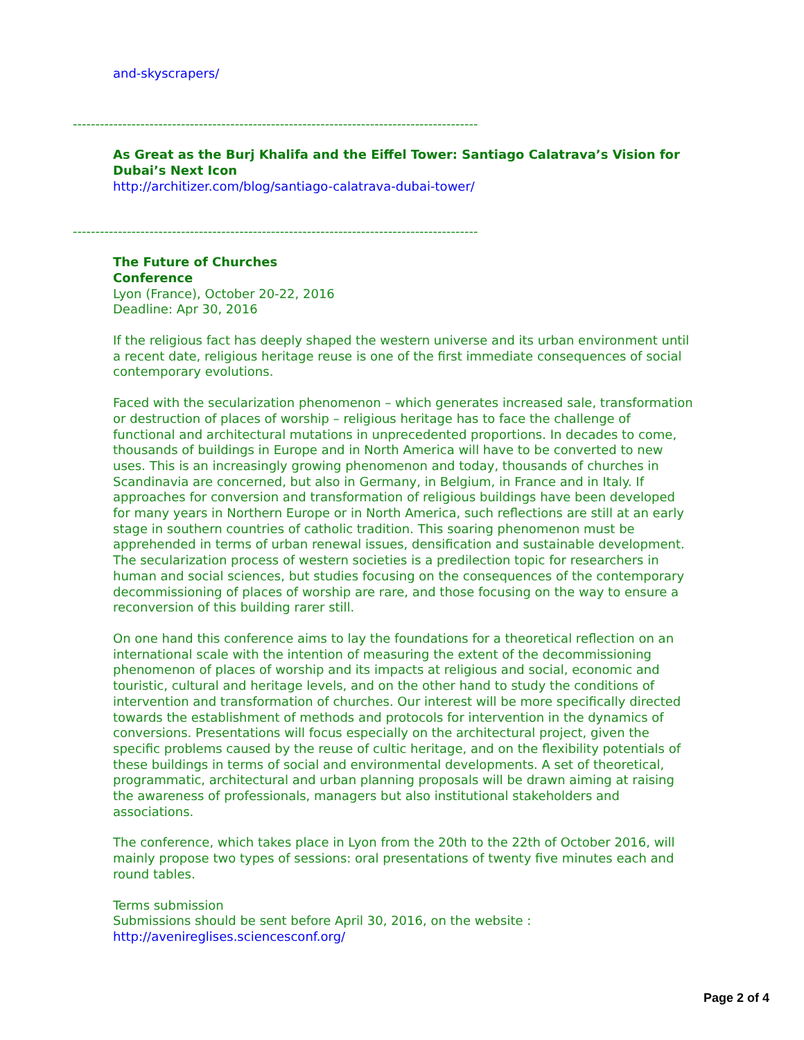and-skyscrapers/
------------------------------------------------------------------------------------------
As Great as the Burj Khalifa and the Eiffel Tower: Santiago Calatrava’s Vision for Dubai’s Next Icon
http://architizer.com/blog/santiago-calatrava-dubai-tower/
------------------------------------------------------------------------------------------
The Future of Churches
Conference
Lyon (France), October 20-22, 2016
Deadline: Apr 30, 2016
If the religious fact has deeply shaped the western universe and its urban environment until a recent date, religious heritage reuse is one of the first immediate consequences of social contemporary evolutions.
Faced with the secularization phenomenon – which generates increased sale, transformation or destruction of places of worship – religious heritage has to face the challenge of functional and architectural mutations in unprecedented proportions. In decades to come, thousands of buildings in Europe and in North America will have to be converted to new uses. This is an increasingly growing phenomenon and today, thousands of churches in Scandinavia are concerned, but also in Germany, in Belgium, in France and in Italy. If approaches for conversion and transformation of religious buildings have been developed for many years in Northern Europe or in North America, such reflections are still at an early stage in southern countries of catholic tradition. This soaring phenomenon must be apprehended in terms of urban renewal issues, densification and sustainable development. The secularization process of western societies is a predilection topic for researchers in human and social sciences, but studies focusing on the consequences of the contemporary decommissioning of places of worship are rare, and those focusing on the way to ensure a reconversion of this building rarer still.
On one hand this conference aims to lay the foundations for a theoretical reflection on an international scale with the intention of measuring the extent of the decommissioning phenomenon of places of worship and its impacts at religious and social, economic and touristic, cultural and heritage levels, and on the other hand to study the conditions of intervention and transformation of churches. Our interest will be more specifically directed towards the establishment of methods and protocols for intervention in the dynamics of conversions. Presentations will focus especially on the architectural project, given the specific problems caused by the reuse of cultic heritage, and on the flexibility potentials of these buildings in terms of social and environmental developments. A set of theoretical, programmatic, architectural and urban planning proposals will be drawn aiming at raising the awareness of professionals, managers but also institutional stakeholders and associations.
The conference, which takes place in Lyon from the 20th to the 22th of October 2016, will mainly propose two types of sessions: oral presentations of twenty five minutes each and round tables.
Terms submission
Submissions should be sent before April 30, 2016, on the website :
http://avenireglises.sciencesconf.org/
Page 2 of 4